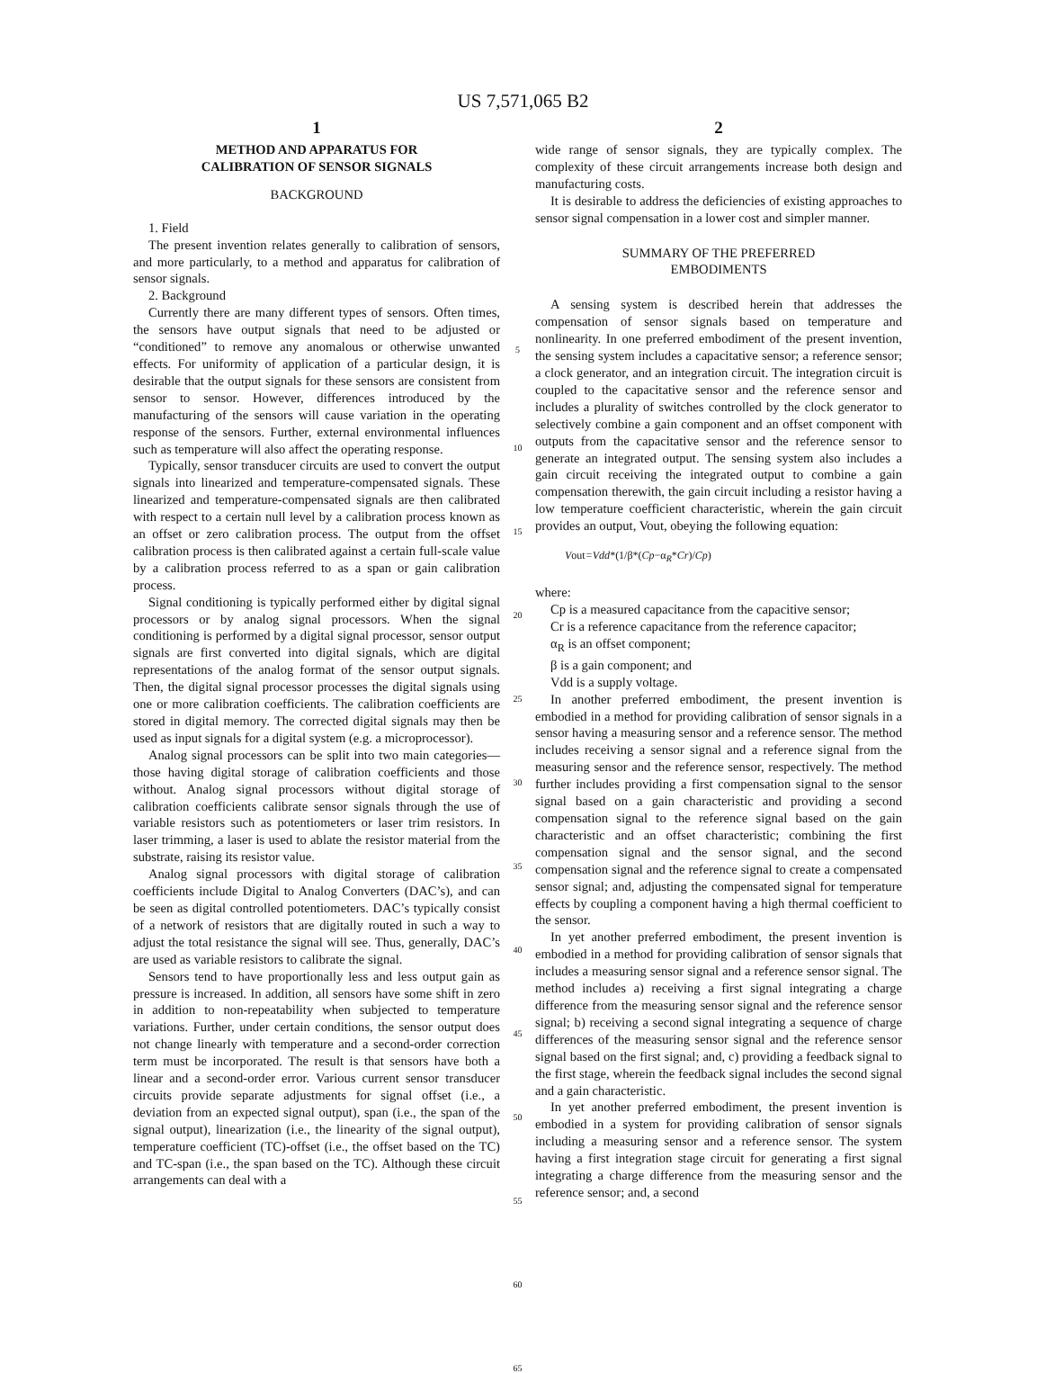US 7,571,065 B2
1 2
METHOD AND APPARATUS FOR
CALIBRATION OF SENSOR SIGNALS
BACKGROUND
1. Field
The present invention relates generally to calibration of sensors, and more particularly, to a method and apparatus for calibration of sensor signals.
2. Background
Currently there are many different types of sensors. Often times, the sensors have output signals that need to be adjusted or “conditioned” to remove any anomalous or otherwise unwanted effects. For uniformity of application of a particular design, it is desirable that the output signals for these sensors are consistent from sensor to sensor. However, differences introduced by the manufacturing of the sensors will cause variation in the operating response of the sensors. Further, external environmental influences such as temperature will also affect the operating response.
Typically, sensor transducer circuits are used to convert the output signals into linearized and temperature-compensated signals. These linearized and temperature-compensated signals are then calibrated with respect to a certain null level by a calibration process known as an offset or zero calibration process. The output from the offset calibration process is then calibrated against a certain full-scale value by a calibration process referred to as a span or gain calibration process.
Signal conditioning is typically performed either by digital signal processors or by analog signal processors. When the signal conditioning is performed by a digital signal processor, sensor output signals are first converted into digital signals, which are digital representations of the analog format of the sensor output signals. Then, the digital signal processor processes the digital signals using one or more calibration coefficients. The calibration coefficients are stored in digital memory. The corrected digital signals may then be used as input signals for a digital system (e.g. a microprocessor).
Analog signal processors can be split into two main categories—those having digital storage of calibration coefficients and those without. Analog signal processors without digital storage of calibration coefficients calibrate sensor signals through the use of variable resistors such as potentiometers or laser trim resistors. In laser trimming, a laser is used to ablate the resistor material from the substrate, raising its resistor value.
Analog signal processors with digital storage of calibration coefficients include Digital to Analog Converters (DAC’s), and can be seen as digital controlled potentiometers. DAC’s typically consist of a network of resistors that are digitally routed in such a way to adjust the total resistance the signal will see. Thus, generally, DAC’s are used as variable resistors to calibrate the signal.
Sensors tend to have proportionally less and less output gain as pressure is increased. In addition, all sensors have some shift in zero in addition to non-repeatability when subjected to temperature variations. Further, under certain conditions, the sensor output does not change linearly with temperature and a second-order correction term must be incorporated. The result is that sensors have both a linear and a second-order error. Various current sensor transducer circuits provide separate adjustments for signal offset (i.e., a deviation from an expected signal output), span (i.e., the span of the signal output), linearization (i.e., the linearity of the signal output), temperature coefficient (TC)-offset (i.e., the offset based on the TC) and TC-span (i.e., the span based on the TC). Although these circuit arrangements can deal with a
5
10
15
20
25
30
35
40
45
50
55
60
65
wide range of sensor signals, they are typically complex. The complexity of these circuit arrangements increase both design and manufacturing costs.
It is desirable to address the deficiencies of existing approaches to sensor signal compensation in a lower cost and simpler manner.
SUMMARY OF THE PREFERRED
EMBODIMENTS
A sensing system is described herein that addresses the compensation of sensor signals based on temperature and nonlinearity. In one preferred embodiment of the present invention, the sensing system includes a capacitative sensor; a reference sensor; a clock generator, and an integration circuit. The integration circuit is coupled to the capacitative sensor and the reference sensor and includes a plurality of switches controlled by the clock generator to selectively combine a gain component and an offset component with outputs from the capacitative sensor and the reference sensor to generate an integrated output. The sensing system also includes a gain circuit receiving the integrated output to combine a gain compensation therewith, the gain circuit including a resistor having a low temperature coefficient characteristic, wherein the gain circuit provides an output, Vout, obeying the following equation:
Vout=Vdd*(1/β*(Cp−α<sub>R</sub>*Cr)/Cp)
where:
Cp is a measured capacitance from the capacitive sensor;
Cr is a reference capacitance from the reference capacitor;
α<sub>R</sub> is an offset component;
β is a gain component; and
Vdd is a supply voltage.
In another preferred embodiment, the present invention is embodied in a method for providing calibration of sensor signals in a sensor having a measuring sensor and a reference sensor. The method includes receiving a sensor signal and a reference signal from the measuring sensor and the reference sensor, respectively. The method further includes providing a first compensation signal to the sensor signal based on a gain characteristic and providing a second compensation signal to the reference signal based on the gain characteristic and an offset characteristic; combining the first compensation signal and the sensor signal, and the second compensation signal and the reference signal to create a compensated sensor signal; and, adjusting the compensated signal for temperature effects by coupling a component having a high thermal coefficient to the sensor.
In yet another preferred embodiment, the present invention is embodied in a method for providing calibration of sensor signals that includes a measuring sensor signal and a reference sensor signal. The method includes a) receiving a first signal integrating a charge difference from the measuring sensor signal and the reference sensor signal; b) receiving a second signal integrating a sequence of charge differences of the measuring sensor signal and the reference sensor signal based on the first signal; and, c) providing a feedback signal to the first stage, wherein the feedback signal includes the second signal and a gain characteristic.
In yet another preferred embodiment, the present invention is embodied in a system for providing calibration of sensor signals including a measuring sensor and a reference sensor. The system having a first integration stage circuit for generating a first signal integrating a charge difference from the measuring sensor and the reference sensor; and, a second